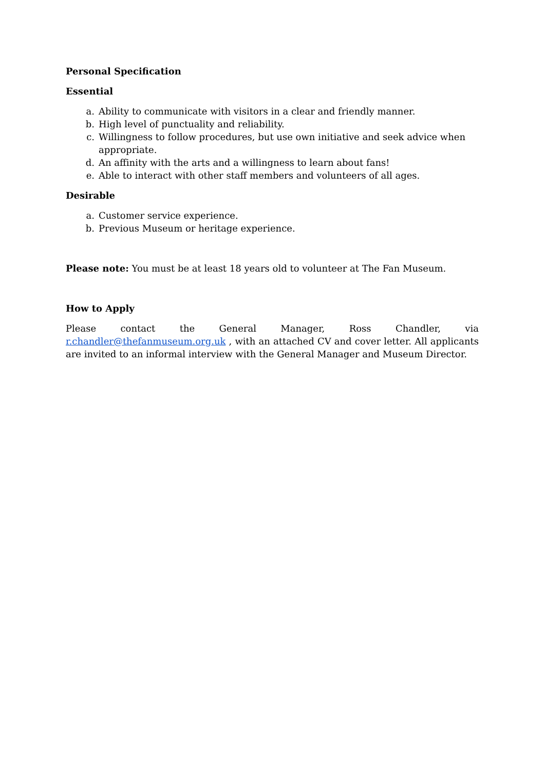Personal Specification
Essential
a. Ability to communicate with visitors in a clear and friendly manner.
b. High level of punctuality and reliability.
c. Willingness to follow procedures, but use own initiative and seek advice when appropriate.
d. An affinity with the arts and a willingness to learn about fans!
e. Able to interact with other staff members and volunteers of all ages.
Desirable
a. Customer service experience.
b. Previous Museum or heritage experience.
Please note: You must be at least 18 years old to volunteer at The Fan Museum.
How to Apply
Please contact the General Manager, Ross Chandler, via r.chandler@thefanmuseum.org.uk , with an attached CV and cover letter. All applicants are invited to an informal interview with the General Manager and Museum Director.